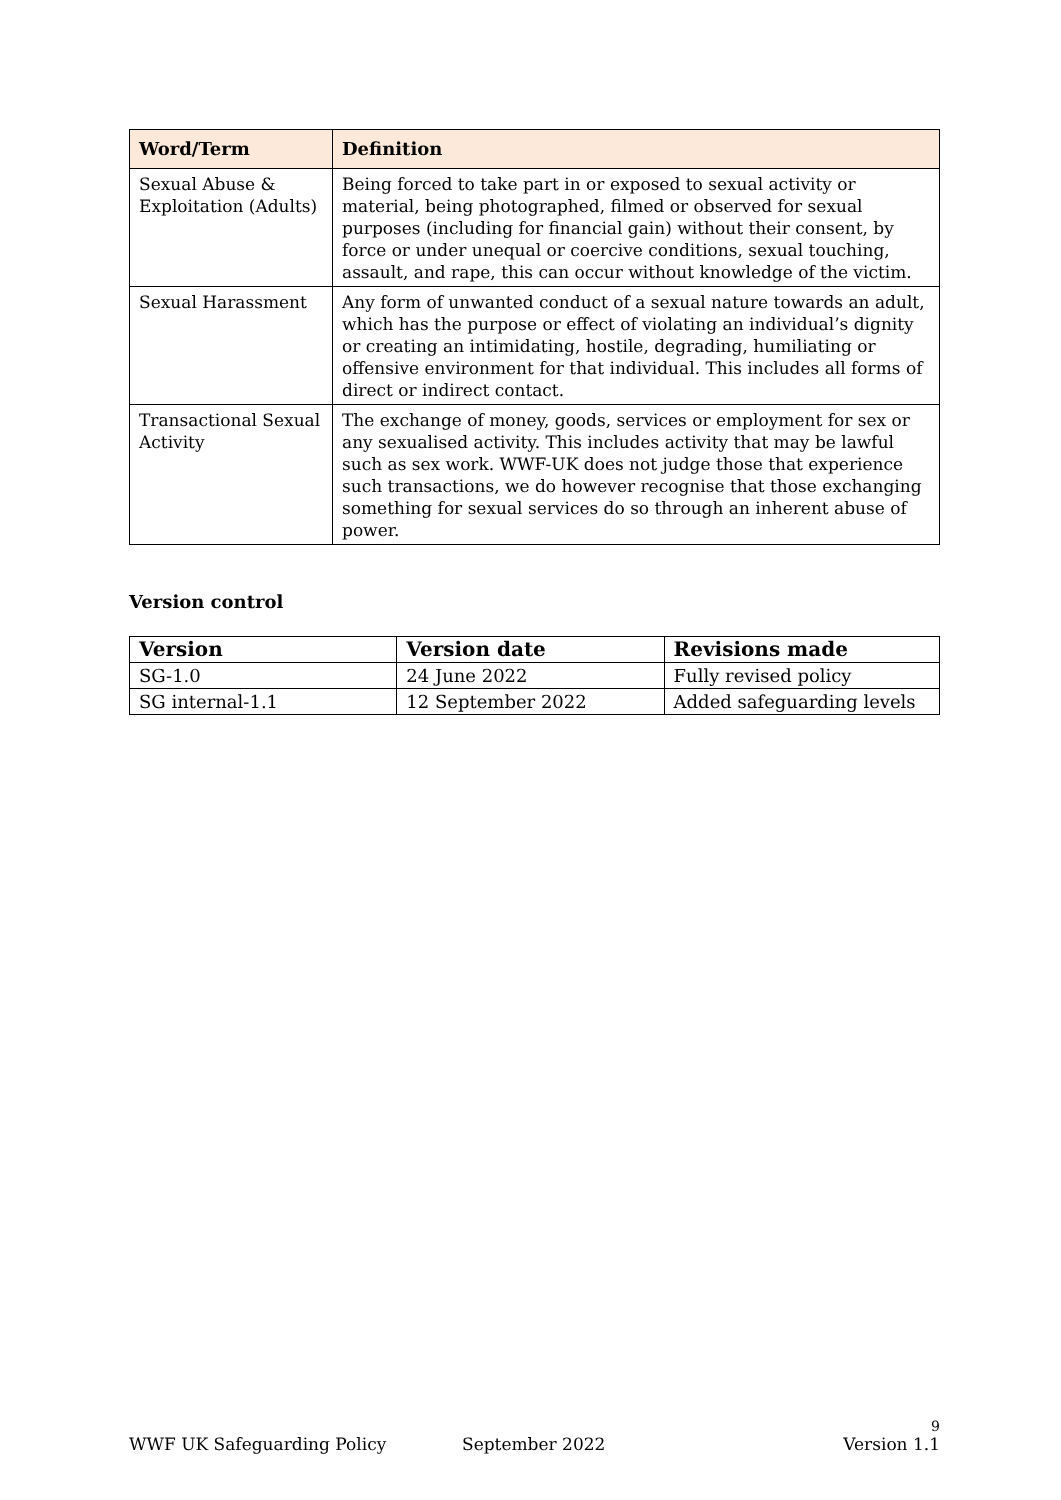| Word/Term | Definition |
| --- | --- |
| Sexual Abuse & Exploitation (Adults) | Being forced to take part in or exposed to sexual activity or material, being photographed, filmed or observed for sexual purposes (including for financial gain) without their consent, by force or under unequal or coercive conditions, sexual touching, assault, and rape, this can occur without knowledge of the victim. |
| Sexual Harassment | Any form of unwanted conduct of a sexual nature towards an adult, which has the purpose or effect of violating an individual’s dignity or creating an intimidating, hostile, degrading, humiliating or offensive environment for that individual. This includes all forms of direct or indirect contact. |
| Transactional Sexual Activity | The exchange of money, goods, services or employment for sex or any sexualised activity. This includes activity that may be lawful such as sex work. WWF-UK does not judge those that experience such transactions, we do however recognise that those exchanging something for sexual services do so through an inherent abuse of power. |
Version control
| Version | Version date | Revisions made |
| --- | --- | --- |
| SG-1.0 | 24 June 2022 | Fully revised policy |
| SG internal-1.1 | 12 September 2022 | Added safeguarding levels |
9
WWF UK Safeguarding Policy September 2022 Version 1.1